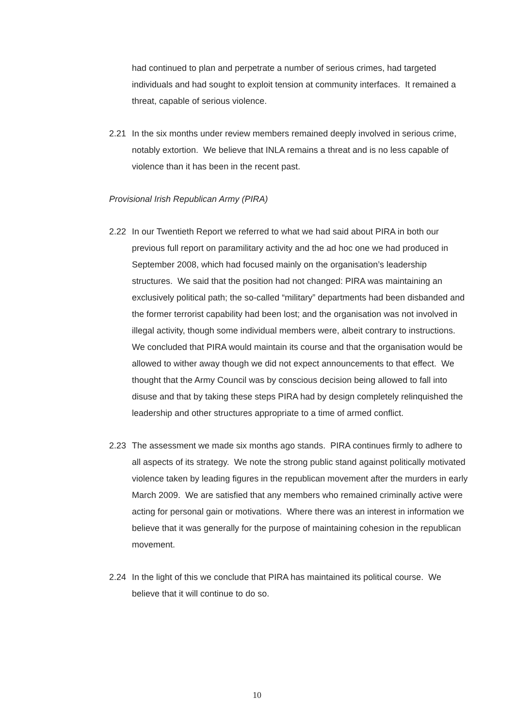had continued to plan and perpetrate a number of serious crimes, had targeted individuals and had sought to exploit tension at community interfaces. It remained a threat, capable of serious violence.
2.21 In the six months under review members remained deeply involved in serious crime, notably extortion. We believe that INLA remains a threat and is no less capable of violence than it has been in the recent past.
Provisional Irish Republican Army (PIRA)
2.22 In our Twentieth Report we referred to what we had said about PIRA in both our previous full report on paramilitary activity and the ad hoc one we had produced in September 2008, which had focused mainly on the organisation’s leadership structures. We said that the position had not changed: PIRA was maintaining an exclusively political path; the so-called “military” departments had been disbanded and the former terrorist capability had been lost; and the organisation was not involved in illegal activity, though some individual members were, albeit contrary to instructions. We concluded that PIRA would maintain its course and that the organisation would be allowed to wither away though we did not expect announcements to that effect. We thought that the Army Council was by conscious decision being allowed to fall into disuse and that by taking these steps PIRA had by design completely relinquished the leadership and other structures appropriate to a time of armed conflict.
2.23 The assessment we made six months ago stands. PIRA continues firmly to adhere to all aspects of its strategy. We note the strong public stand against politically motivated violence taken by leading figures in the republican movement after the murders in early March 2009. We are satisfied that any members who remained criminally active were acting for personal gain or motivations. Where there was an interest in information we believe that it was generally for the purpose of maintaining cohesion in the republican movement.
2.24 In the light of this we conclude that PIRA has maintained its political course. We believe that it will continue to do so.
10